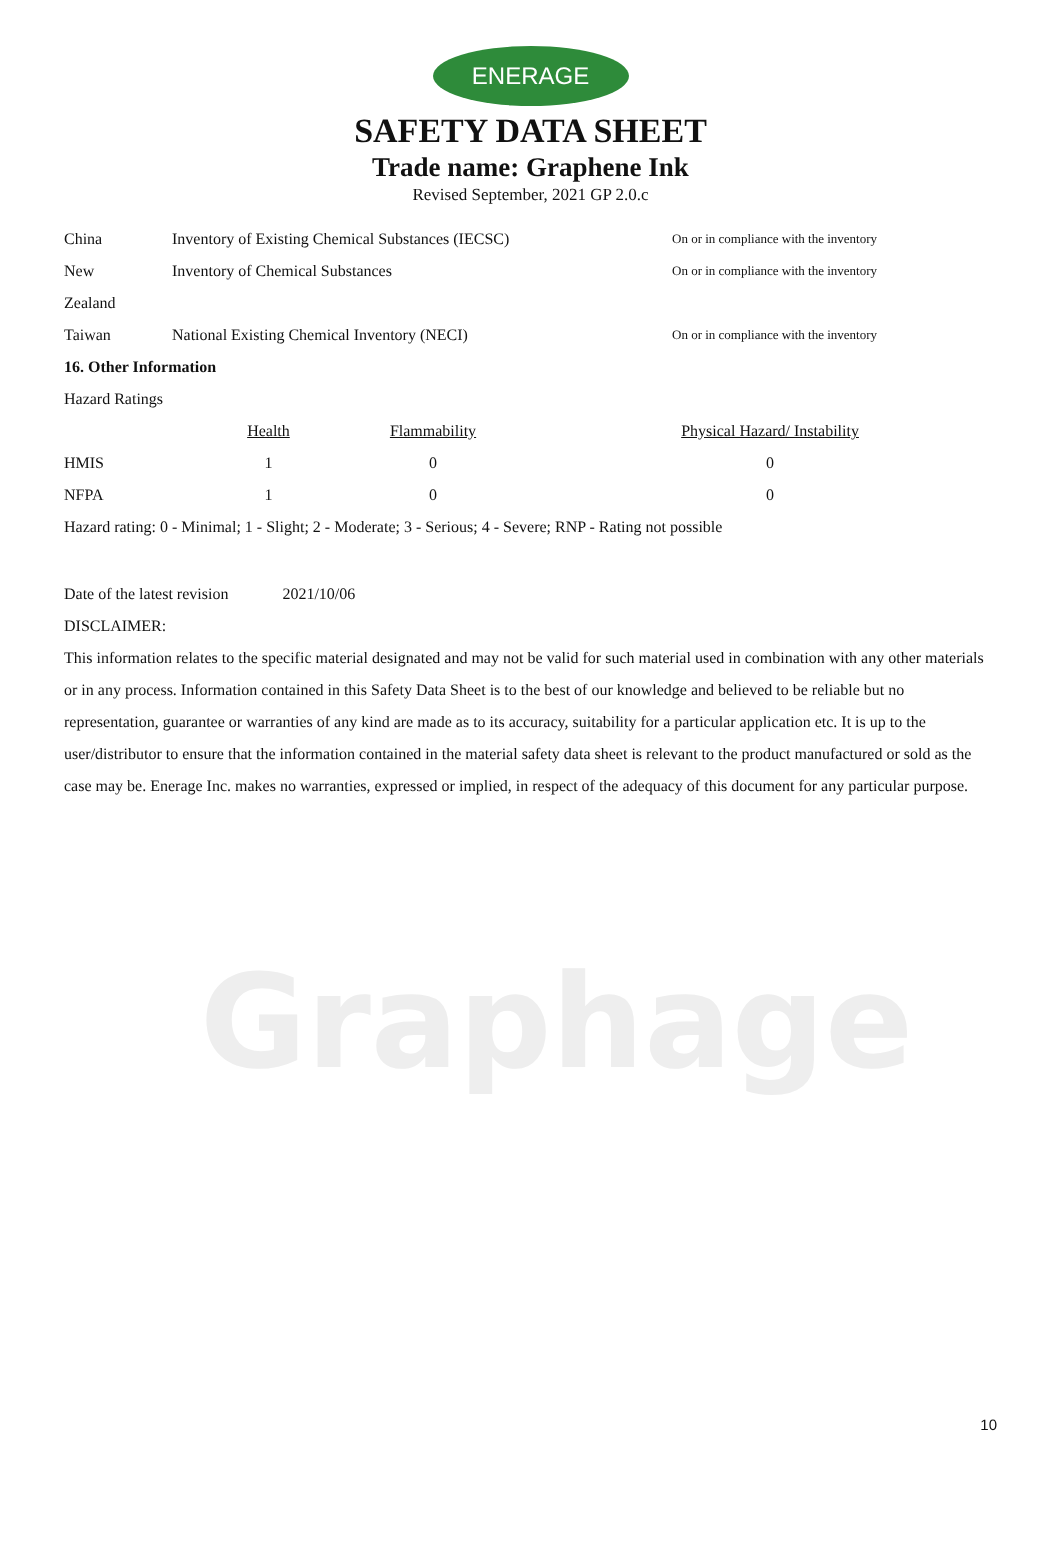ENERAGE
SAFETY DATA SHEET
Trade name: Graphene Ink
Revised September, 2021 GP 2.0.c
| China | Inventory of Existing Chemical Substances (IECSC) | On or in compliance with the inventory |
| New | Inventory of Chemical Substances | On or in compliance with the inventory |
| Zealand | | |
| Taiwan | National Existing Chemical Inventory (NECI) | On or in compliance with the inventory |
16. Other Information
Hazard Ratings
| | Health | Flammability | Physical Hazard/ Instability |
| --- | --- | --- | --- |
| HMIS | 1 | 0 | 0 |
| NFPA | 1 | 0 | 0 |
Hazard rating: 0 - Minimal; 1 - Slight; 2 - Moderate; 3 - Serious; 4 - Severe; RNP - Rating not possible
Date of the latest revision 2021/10/06
DISCLAIMER:
This information relates to the specific material designated and may not be valid for such material used in combination with any other materials or in any process. Information contained in this Safety Data Sheet is to the best of our knowledge and believed to be reliable but no representation, guarantee or warranties of any kind are made as to its accuracy, suitability for a particular application etc. It is up to the user/distributor to ensure that the information contained in the material safety data sheet is relevant to the product manufactured or sold as the case may be. Enerage Inc. makes no warranties, expressed or implied, in respect of the adequacy of this document for any particular purpose.
Graphage
10